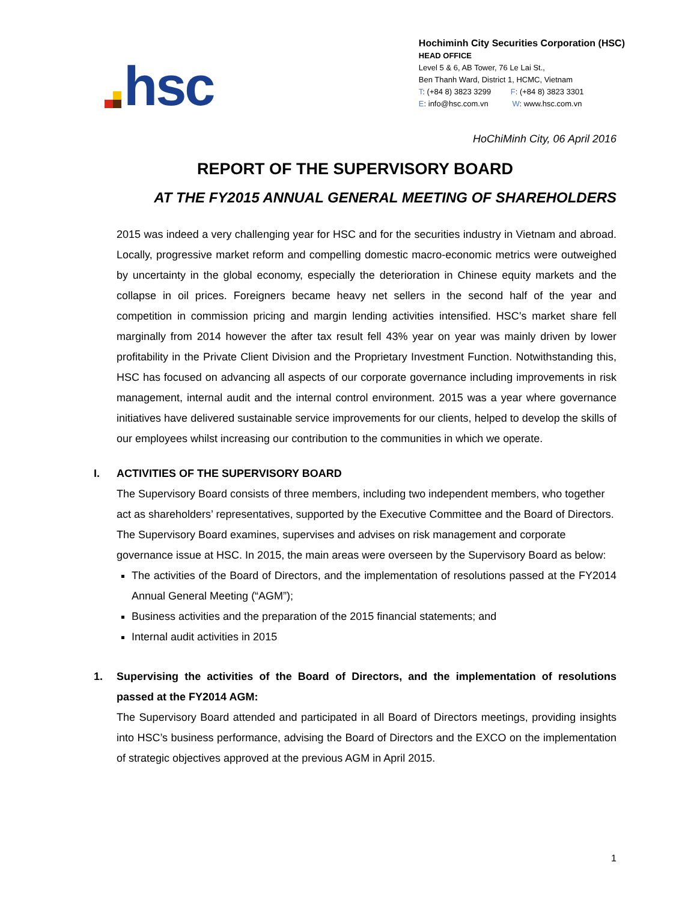hsc
Hochiminh City Securities Corporation (HSC)
HEAD OFFICE
Level 5 & 6, AB Tower, 76 Le Lai St.,
Ben Thanh Ward, District 1, HCMC, Vietnam
T: (+84 8) 3823 3299 F: (+84 8) 3823 3301
E: info@hsc.com.vn W: www.hsc.com.vn
HoChiMinh City, 06 April 2016
REPORT OF THE SUPERVISORY BOARD
AT THE FY2015 ANNUAL GENERAL MEETING OF SHAREHOLDERS
2015 was indeed a very challenging year for HSC and for the securities industry in Vietnam and abroad. Locally, progressive market reform and compelling domestic macro-economic metrics were outweighed by uncertainty in the global economy, especially the deterioration in Chinese equity markets and the collapse in oil prices. Foreigners became heavy net sellers in the second half of the year and competition in commission pricing and margin lending activities intensified. HSC’s market share fell marginally from 2014 however the after tax result fell 43% year on year was mainly driven by lower profitability in the Private Client Division and the Proprietary Investment Function. Notwithstanding this, HSC has focused on advancing all aspects of our corporate governance including improvements in risk management, internal audit and the internal control environment. 2015 was a year where governance initiatives have delivered sustainable service improvements for our clients, helped to develop the skills of our employees whilst increasing our contribution to the communities in which we operate.
I. ACTIVITIES OF THE SUPERVISORY BOARD
The Supervisory Board consists of three members, including two independent members, who together act as shareholders’ representatives, supported by the Executive Committee and the Board of Directors. The Supervisory Board examines, supervises and advises on risk management and corporate governance issue at HSC. In 2015, the main areas were overseen by the Supervisory Board as below:
The activities of the Board of Directors, and the implementation of resolutions passed at the FY2014 Annual General Meeting (“AGM”);
Business activities and the preparation of the 2015 financial statements; and
Internal audit activities in 2015
1. Supervising the activities of the Board of Directors, and the implementation of resolutions passed at the FY2014 AGM:
The Supervisory Board attended and participated in all Board of Directors meetings, providing insights into HSC’s business performance, advising the Board of Directors and the EXCO on the implementation of strategic objectives approved at the previous AGM in April 2015.
1